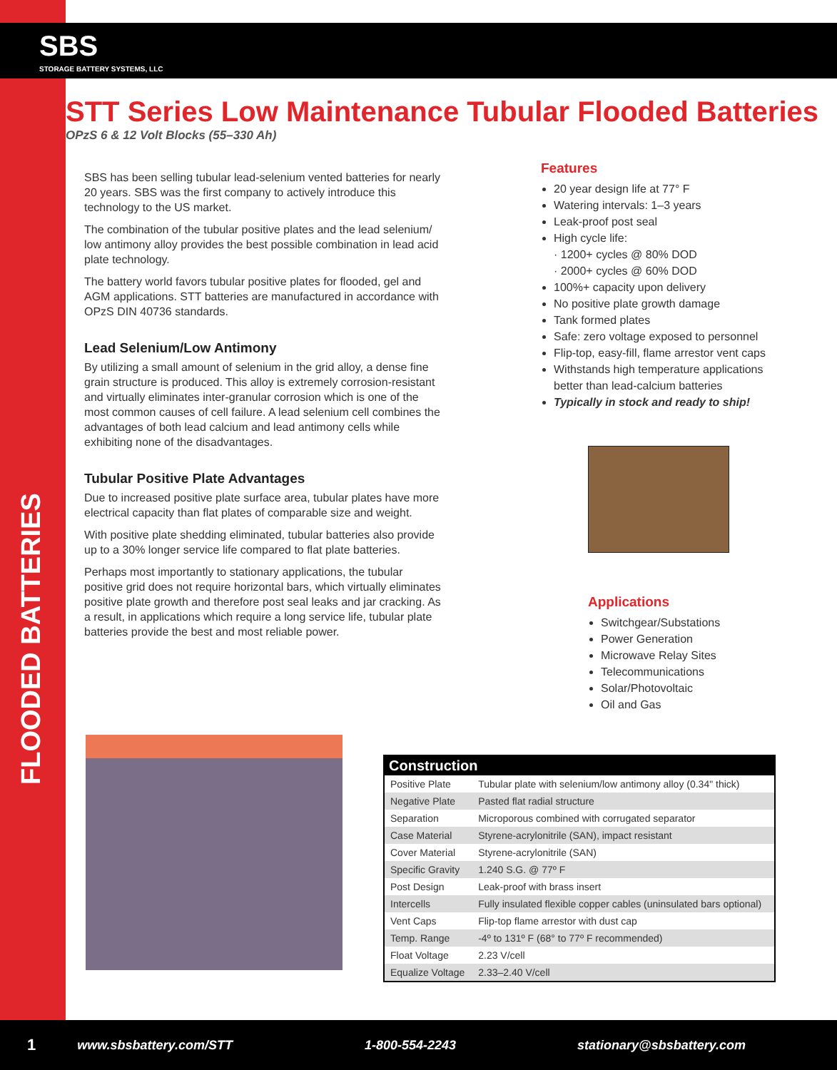SBS
STORAGE BATTERY SYSTEMS, LLC
FLOODED BATTERIES
STT Series Low Maintenance Tubular Flooded Batteries
OPzS 6 & 12 Volt Blocks (55–330 Ah)
SBS has been selling tubular lead-selenium vented batteries for nearly 20 years. SBS was the first company to actively introduce this technology to the US market.
The combination of the tubular positive plates and the lead selenium/ low antimony alloy provides the best possible combination in lead acid plate technology.
The battery world favors tubular positive plates for flooded, gel and AGM applications. STT batteries are manufactured in accordance with OPzS DIN 40736 standards.
Lead Selenium/Low Antimony
By utilizing a small amount of selenium in the grid alloy, a dense fine grain structure is produced. This alloy is extremely corrosion-resistant and virtually eliminates inter-granular corrosion which is one of the most common causes of cell failure. A lead selenium cell combines the advantages of both lead calcium and lead antimony cells while exhibiting none of the disadvantages.
Tubular Positive Plate Advantages
Due to increased positive plate surface area, tubular plates have more electrical capacity than flat plates of comparable size and weight.
With positive plate shedding eliminated, tubular batteries also provide up to a 30% longer service life compared to flat plate batteries.
Perhaps most importantly to stationary applications, the tubular positive grid does not require horizontal bars, which virtually eliminates positive plate growth and therefore post seal leaks and jar cracking. As a result, in applications which require a long service life, tubular plate batteries provide the best and most reliable power.
Features
20 year design life at 77° F
Watering intervals: 1–3 years
Leak-proof post seal
High cycle life:
· 1200+ cycles @ 80% DOD
· 2000+ cycles @ 60% DOD
100%+ capacity upon delivery
No positive plate growth damage
Tank formed plates
Safe: zero voltage exposed to personnel
Flip-top, easy-fill, flame arrestor vent caps
Withstands high temperature applications better than lead-calcium batteries
Typically in stock and ready to ship!
Applications
Switchgear/Substations
Power Generation
Microwave Relay Sites
Telecommunications
Solar/Photovoltaic
Oil and Gas
| Construction | |
| --- | --- |
| Positive Plate | Tubular plate with selenium/low antimony alloy (0.34" thick) |
| Negative Plate | Pasted flat radial structure |
| Separation | Microporous combined with corrugated separator |
| Case Material | Styrene-acrylonitrile (SAN), impact resistant |
| Cover Material | Styrene-acrylonitrile (SAN) |
| Specific Gravity | 1.240 S.G. @ 77º F |
| Post Design | Leak-proof with brass insert |
| Intercells | Fully insulated flexible copper cables (uninsulated bars optional) |
| Vent Caps | Flip-top flame arrestor with dust cap |
| Temp. Range | -4º to 131º F (68° to 77º F recommended) |
| Float Voltage | 2.23 V/cell |
| Equalize Voltage | 2.33–2.40 V/cell |
1 www.sbsbattery.com/STT 1-800-554-2243 stationary@sbsbattery.com